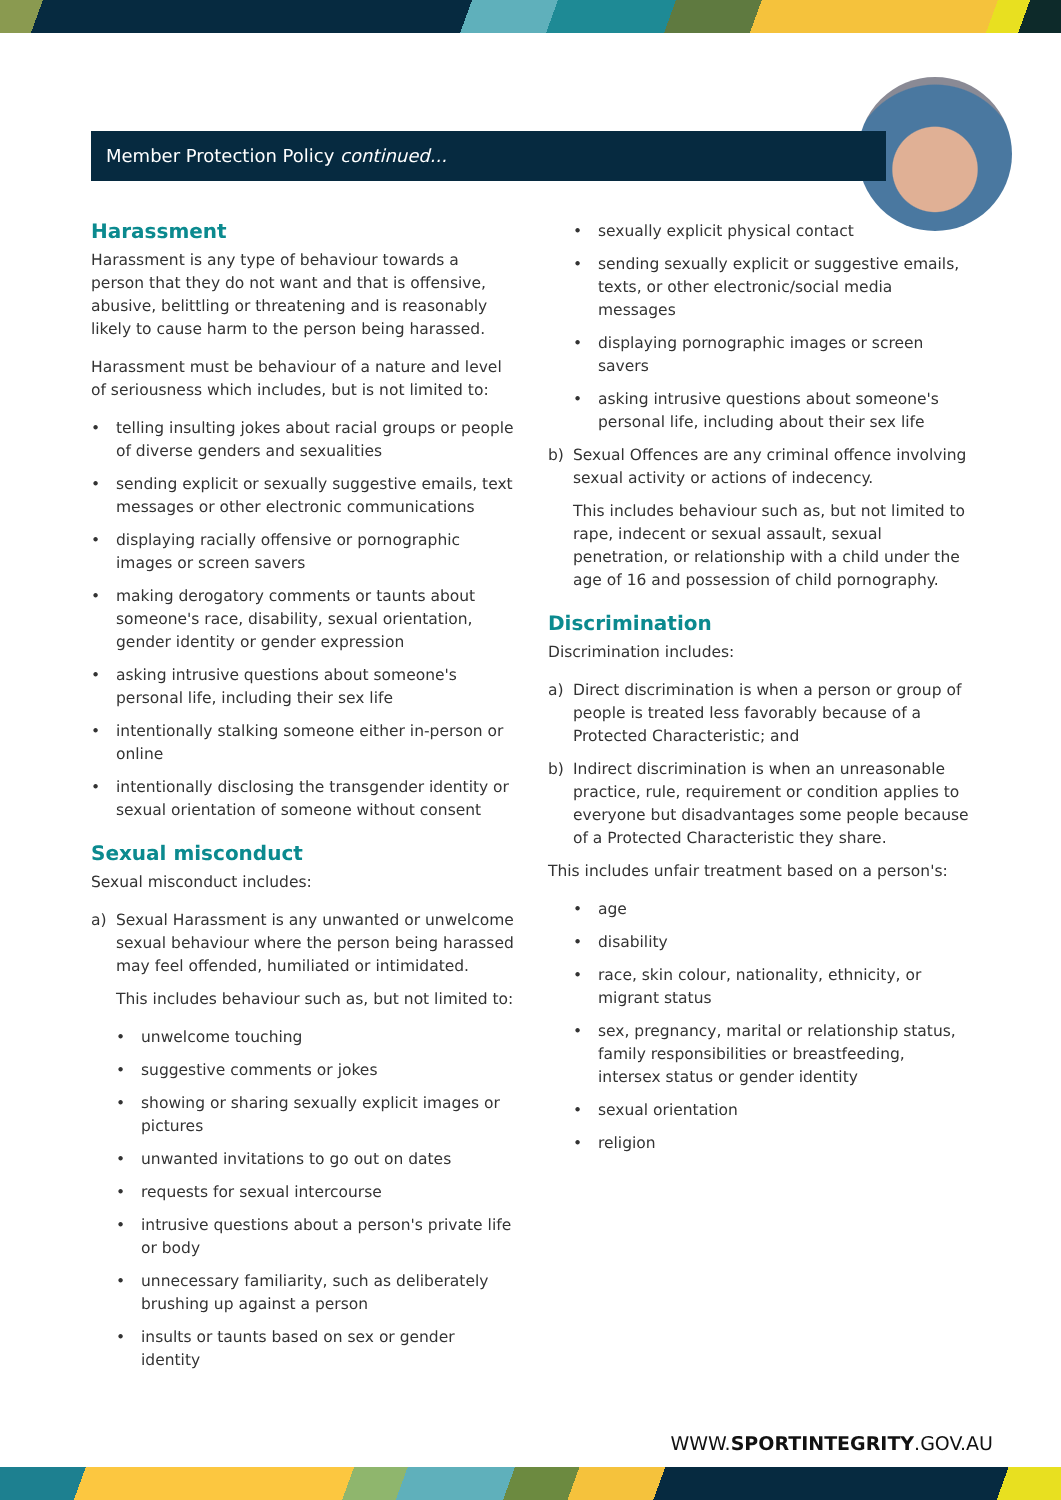Member Protection Policy continued...
Harassment
Harassment is any type of behaviour towards a person that they do not want and that is offensive, abusive, belittling or threatening and is reasonably likely to cause harm to the person being harassed.
Harassment must be behaviour of a nature and level of seriousness which includes, but is not limited to:
• telling insulting jokes about racial groups or people of diverse genders and sexualities
• sending explicit or sexually suggestive emails, text messages or other electronic communications
• displaying racially offensive or pornographic images or screen savers
• making derogatory comments or taunts about someone's race, disability, sexual orientation, gender identity or gender expression
• asking intrusive questions about someone's personal life, including their sex life
• intentionally stalking someone either in-person or online
• intentionally disclosing the transgender identity or sexual orientation of someone without consent
Sexual misconduct
Sexual misconduct includes:
a) Sexual Harassment is any unwanted or unwelcome sexual behaviour where the person being harassed may feel offended, humiliated or intimidated.
This includes behaviour such as, but not limited to:
• unwelcome touching
• suggestive comments or jokes
• showing or sharing sexually explicit images or pictures
• unwanted invitations to go out on dates
• requests for sexual intercourse
• intrusive questions about a person's private life or body
• unnecessary familiarity, such as deliberately brushing up against a person
• insults or taunts based on sex or gender identity
• sexually explicit physical contact
• sending sexually explicit or suggestive emails, texts, or other electronic/social media messages
• displaying pornographic images or screen savers
• asking intrusive questions about someone's personal life, including about their sex life
b) Sexual Offences are any criminal offence involving sexual activity or actions of indecency.
This includes behaviour such as, but not limited to rape, indecent or sexual assault, sexual penetration, or relationship with a child under the age of 16 and possession of child pornography.
Discrimination
Discrimination includes:
a) Direct discrimination is when a person or group of people is treated less favorably because of a Protected Characteristic; and
b) Indirect discrimination is when an unreasonable practice, rule, requirement or condition applies to everyone but disadvantages some people because of a Protected Characteristic they share.
This includes unfair treatment based on a person's:
• age
• disability
• race, skin colour, nationality, ethnicity, or migrant status
• sex, pregnancy, marital or relationship status, family responsibilities or breastfeeding, intersex status or gender identity
• sexual orientation
• religion
WWW.SPORTINTEGRITY.GOV.AU